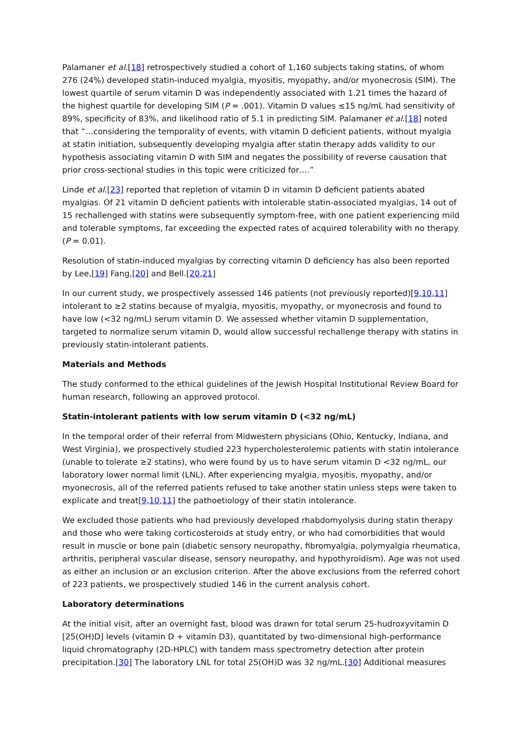Palamaner et al.[18] retrospectively studied a cohort of 1,160 subjects taking statins, of whom 276 (24%) developed statin-induced myalgia, myositis, myopathy, and/or myonecrosis (SIM). The lowest quartile of serum vitamin D was independently associated with 1.21 times the hazard of the highest quartile for developing SIM (P = .001). Vitamin D values ≤15 ng/mL had sensitivity of 89%, specificity of 83%, and likelihood ratio of 5.1 in predicting SIM. Palamaner et al.[18] noted that “…considering the temporality of events, with vitamin D deficient patients, without myalgia at statin initiation, subsequently developing myalgia after statin therapy adds validity to our hypothesis associating vitamin D with SIM and negates the possibility of reverse causation that prior cross-sectional studies in this topic were criticized for….”
Linde et al.[23] reported that repletion of vitamin D in vitamin D deficient patients abated myalgias. Of 21 vitamin D deficient patients with intolerable statin-associated myalgias, 14 out of 15 rechallenged with statins were subsequently symptom-free, with one patient experiencing mild and tolerable symptoms, far exceeding the expected rates of acquired tolerability with no therapy (P = 0.01).
Resolution of statin-induced myalgias by correcting vitamin D deficiency has also been reported by Lee,[19] Fang,[20] and Bell.[20,21]
In our current study, we prospectively assessed 146 patients (not previously reported)[9,10,11] intolerant to ≥2 statins because of myalgia, myositis, myopathy, or myonecrosis and found to have low (<32 ng/mL) serum vitamin D. We assessed whether vitamin D supplementation, targeted to normalize serum vitamin D, would allow successful rechallenge therapy with statins in previously statin-intolerant patients.
Materials and Methods
The study conformed to the ethical guidelines of the Jewish Hospital Institutional Review Board for human research, following an approved protocol.
Statin-intolerant patients with low serum vitamin D (<32 ng/mL)
In the temporal order of their referral from Midwestern physicians (Ohio, Kentucky, Indiana, and West Virginia), we prospectively studied 223 hypercholesterolemic patients with statin intolerance (unable to tolerate ≥2 statins), who were found by us to have serum vitamin D <32 ng/mL, our laboratory lower normal limit (LNL). After experiencing myalgia, myositis, myopathy, and/or myonecrosis, all of the referred patients refused to take another statin unless steps were taken to explicate and treat[9,10,11] the pathoetiology of their statin intolerance.
We excluded those patients who had previously developed rhabdomyolysis during statin therapy and those who were taking corticosteroids at study entry, or who had comorbidities that would result in muscle or bone pain (diabetic sensory neuropathy, fibromyalgia, polymyalgia rheumatica, arthritis, peripheral vascular disease, sensory neuropathy, and hypothyroidism). Age was not used as either an inclusion or an exclusion criterion. After the above exclusions from the referred cohort of 223 patients, we prospectively studied 146 in the current analysis cohort.
Laboratory determinations
At the initial visit, after an overnight fast, blood was drawn for total serum 25-hudroxyvitamin D [25(OH)D] levels (vitamin D + vitamin D3), quantitated by two-dimensional high-performance liquid chromatography (2D-HPLC) with tandem mass spectrometry detection after protein precipitation.[30] The laboratory LNL for total 25(OH)D was 32 ng/mL.[30] Additional measures